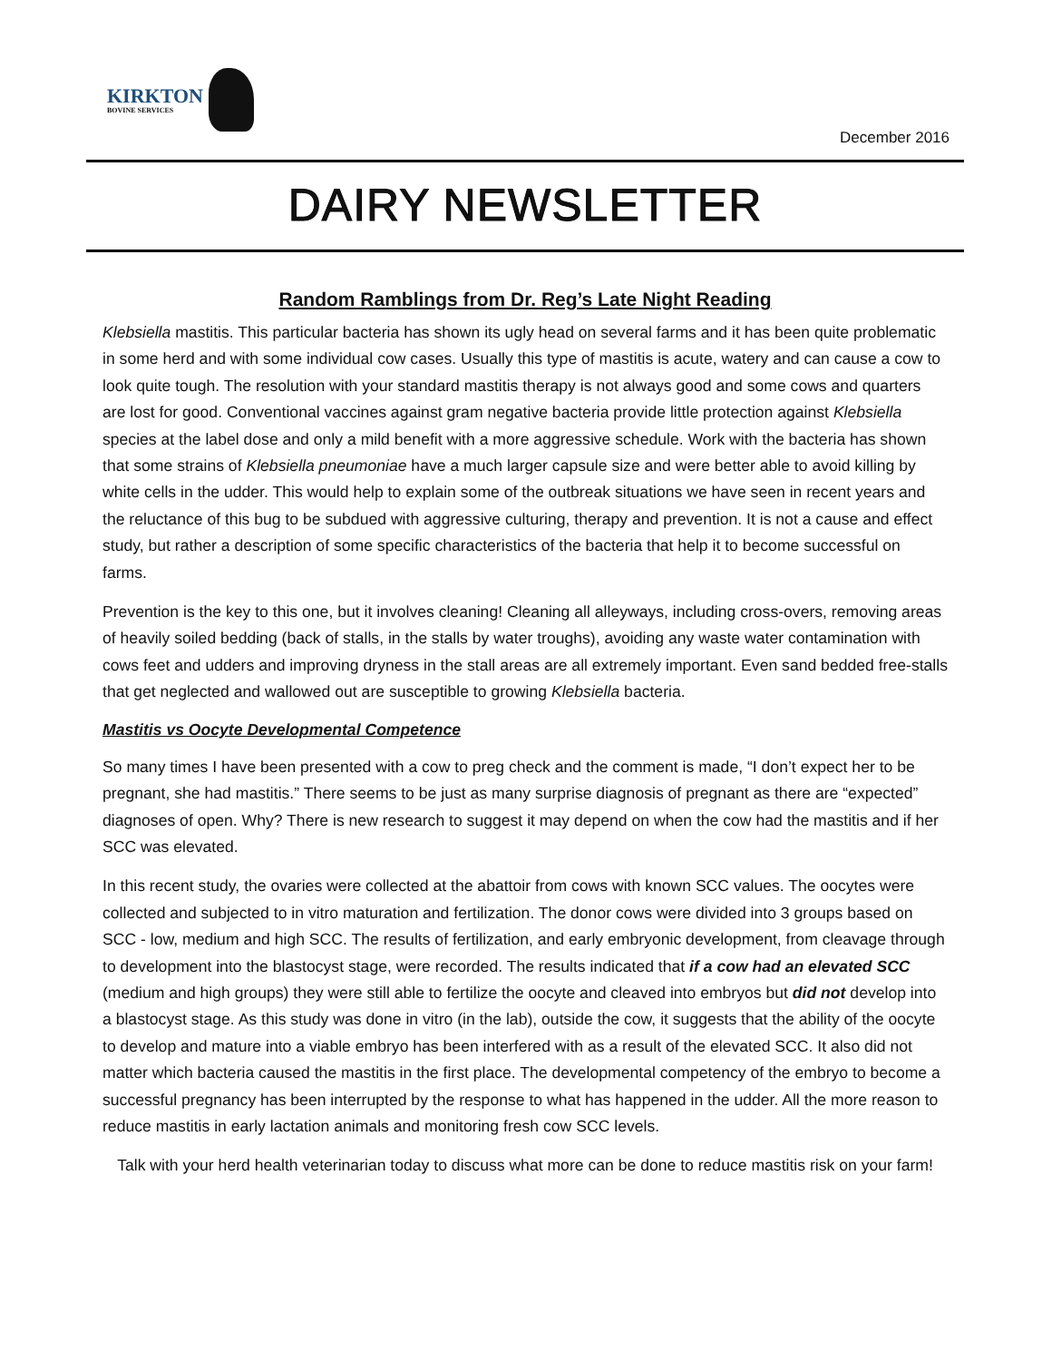KIRKTON
BOVINE SERVICES
December 2016
DAIRY NEWSLETTER
Random Ramblings from Dr. Reg’s Late Night Reading
Klebsiella mastitis. This particular bacteria has shown its ugly head on several farms and it has been quite problematic in some herd and with some individual cow cases. Usually this type of mastitis is acute, watery and can cause a cow to look quite tough. The resolution with your standard mastitis therapy is not always good and some cows and quarters are lost for good. Conventional vaccines against gram negative bacteria provide little protection against Klebsiella species at the label dose and only a mild benefit with a more aggressive schedule. Work with the bacteria has shown that some strains of Klebsiella pneumoniae have a much larger capsule size and were better able to avoid killing by white cells in the udder. This would help to explain some of the outbreak situations we have seen in recent years and the reluctance of this bug to be subdued with aggressive culturing, therapy and prevention. It is not a cause and effect study, but rather a description of some specific characteristics of the bacteria that help it to become successful on farms.
Prevention is the key to this one, but it involves cleaning! Cleaning all alleyways, including cross-overs, removing areas of heavily soiled bedding (back of stalls, in the stalls by water troughs), avoiding any waste water contamination with cows feet and udders and improving dryness in the stall areas are all extremely important. Even sand bedded free-stalls that get neglected and wallowed out are susceptible to growing Klebsiella bacteria.
Mastitis vs Oocyte Developmental Competence
So many times I have been presented with a cow to preg check and the comment is made, “I don’t expect her to be pregnant, she had mastitis.” There seems to be just as many surprise diagnosis of pregnant as there are “expected” diagnoses of open. Why? There is new research to suggest it may depend on when the cow had the mastitis and if her SCC was elevated.
In this recent study, the ovaries were collected at the abattoir from cows with known SCC values. The oocytes were collected and subjected to in vitro maturation and fertilization. The donor cows were divided into 3 groups based on SCC - low, medium and high SCC. The results of fertilization, and early embryonic development, from cleavage through to development into the blastocyst stage, were recorded. The results indicated that if a cow had an elevated SCC (medium and high groups) they were still able to fertilize the oocyte and cleaved into embryos but did not develop into a blastocyst stage. As this study was done in vitro (in the lab), outside the cow, it suggests that the ability of the oocyte to develop and mature into a viable embryo has been interfered with as a result of the elevated SCC. It also did not matter which bacteria caused the mastitis in the first place. The developmental competency of the embryo to become a successful pregnancy has been interrupted by the response to what has happened in the udder. All the more reason to reduce mastitis in early lactation animals and monitoring fresh cow SCC levels.
Talk with your herd health veterinarian today to discuss what more can be done to reduce mastitis risk on your farm!